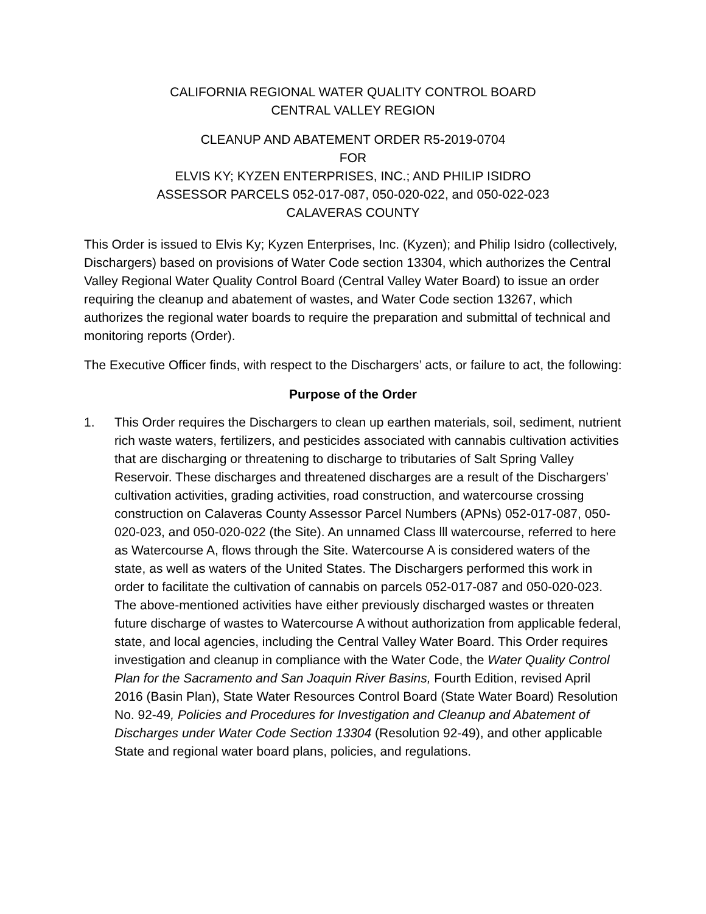CALIFORNIA REGIONAL WATER QUALITY CONTROL BOARD
CENTRAL VALLEY REGION
CLEANUP AND ABATEMENT ORDER R5-2019-0704
FOR
ELVIS KY; KYZEN ENTERPRISES, INC.; AND PHILIP ISIDRO
ASSESSOR PARCELS 052-017-087, 050-020-022, and 050-022-023
CALAVERAS COUNTY
This Order is issued to Elvis Ky; Kyzen Enterprises, Inc. (Kyzen); and Philip Isidro (collectively, Dischargers) based on provisions of Water Code section 13304, which authorizes the Central Valley Regional Water Quality Control Board (Central Valley Water Board) to issue an order requiring the cleanup and abatement of wastes, and Water Code section 13267, which authorizes the regional water boards to require the preparation and submittal of technical and monitoring reports (Order).
The Executive Officer finds, with respect to the Dischargers’ acts, or failure to act, the following:
Purpose of the Order
1. This Order requires the Dischargers to clean up earthen materials, soil, sediment, nutrient rich waste waters, fertilizers, and pesticides associated with cannabis cultivation activities that are discharging or threatening to discharge to tributaries of Salt Spring Valley Reservoir. These discharges and threatened discharges are a result of the Dischargers’ cultivation activities, grading activities, road construction, and watercourse crossing construction on Calaveras County Assessor Parcel Numbers (APNs) 052-017-087, 050-020-023, and 050-020-022 (the Site). An unnamed Class lll watercourse, referred to here as Watercourse A, flows through the Site. Watercourse A is considered waters of the state, as well as waters of the United States. The Dischargers performed this work in order to facilitate the cultivation of cannabis on parcels 052-017-087 and 050-020-023. The above-mentioned activities have either previously discharged wastes or threaten future discharge of wastes to Watercourse A without authorization from applicable federal, state, and local agencies, including the Central Valley Water Board. This Order requires investigation and cleanup in compliance with the Water Code, the Water Quality Control Plan for the Sacramento and San Joaquin River Basins, Fourth Edition, revised April 2016 (Basin Plan), State Water Resources Control Board (State Water Board) Resolution No. 92-49, Policies and Procedures for Investigation and Cleanup and Abatement of Discharges under Water Code Section 13304 (Resolution 92-49), and other applicable State and regional water board plans, policies, and regulations.